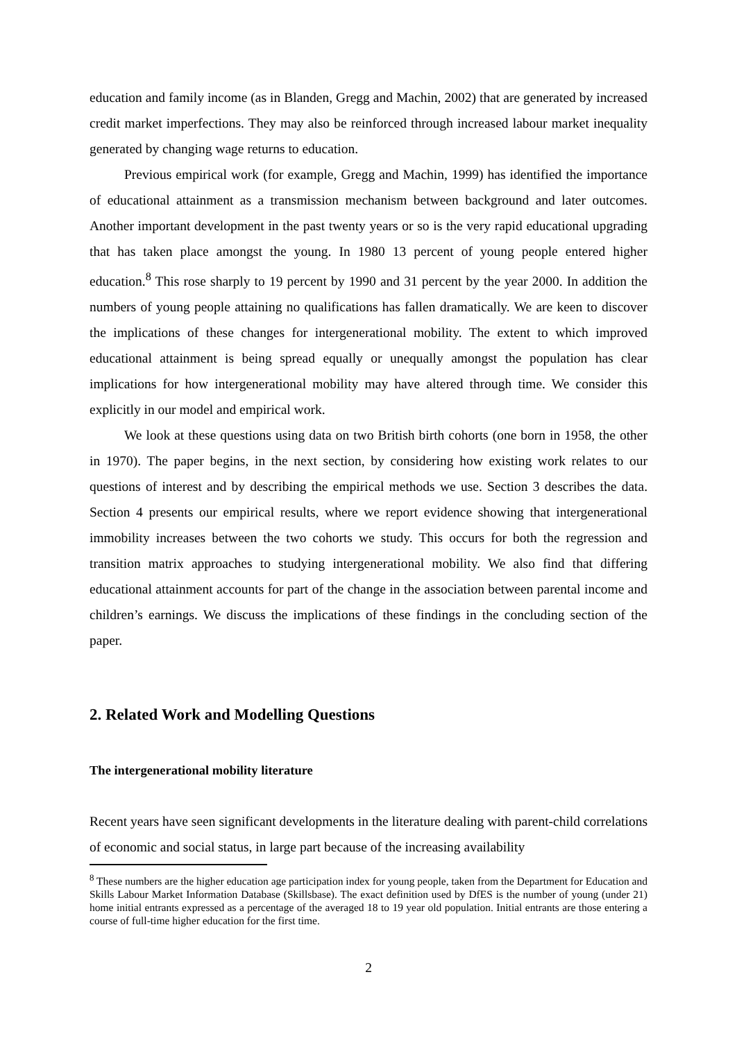education and family income (as in Blanden, Gregg and Machin, 2002) that are generated by increased credit market imperfections. They may also be reinforced through increased labour market inequality generated by changing wage returns to education.
Previous empirical work (for example, Gregg and Machin, 1999) has identified the importance of educational attainment as a transmission mechanism between background and later outcomes. Another important development in the past twenty years or so is the very rapid educational upgrading that has taken place amongst the young. In 1980 13 percent of young people entered higher education.<sup>8</sup> This rose sharply to 19 percent by 1990 and 31 percent by the year 2000. In addition the numbers of young people attaining no qualifications has fallen dramatically. We are keen to discover the implications of these changes for intergenerational mobility. The extent to which improved educational attainment is being spread equally or unequally amongst the population has clear implications for how intergenerational mobility may have altered through time. We consider this explicitly in our model and empirical work.
We look at these questions using data on two British birth cohorts (one born in 1958, the other in 1970). The paper begins, in the next section, by considering how existing work relates to our questions of interest and by describing the empirical methods we use. Section 3 describes the data. Section 4 presents our empirical results, where we report evidence showing that intergenerational immobility increases between the two cohorts we study. This occurs for both the regression and transition matrix approaches to studying intergenerational mobility. We also find that differing educational attainment accounts for part of the change in the association between parental income and children’s earnings. We discuss the implications of these findings in the concluding section of the paper.
2. Related Work and Modelling Questions
The intergenerational mobility literature
Recent years have seen significant developments in the literature dealing with parent-child correlations of economic and social status, in large part because of the increasing availability
<sup>8</sup> These numbers are the higher education age participation index for young people, taken from the Department for Education and Skills Labour Market Information Database (Skillsbase). The exact definition used by DfES is the number of young (under 21) home initial entrants expressed as a percentage of the averaged 18 to 19 year old population. Initial entrants are those entering a course of full-time higher education for the first time.
2